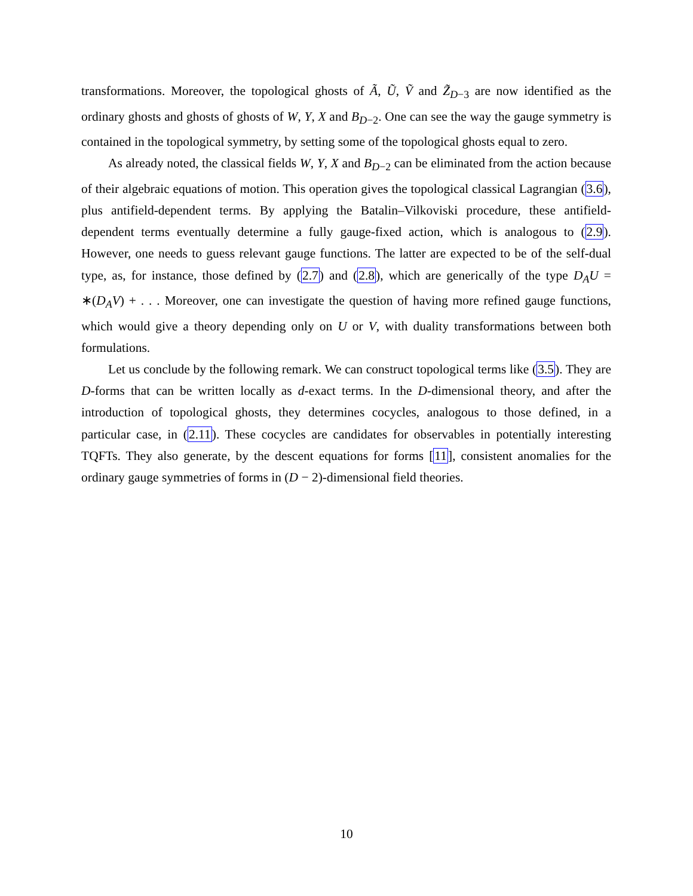transformations. Moreover, the topological ghosts of Ã, Ũ, Ṽ and Z̃<sub>D−3</sub> are now identified as the ordinary ghosts and ghosts of ghosts of W, Y, X and B<sub>D−2</sub>. One can see the way the gauge symmetry is contained in the topological symmetry, by setting some of the topological ghosts equal to zero.
As already noted, the classical fields W, Y, X and B<sub>D−2</sub> can be eliminated from the action because of their algebraic equations of motion. This operation gives the topological classical Lagrangian (3.6), plus antifield-dependent terms. By applying the Batalin–Vilkoviski procedure, these antifield-dependent terms eventually determine a fully gauge-fixed action, which is analogous to (2.9). However, one needs to guess relevant gauge functions. The latter are expected to be of the self-dual type, as, for instance, those defined by (2.7) and (2.8), which are generically of the type D<sub>A</sub>U = ∗(D<sub>A</sub>V) + . . . Moreover, one can investigate the question of having more refined gauge functions, which would give a theory depending only on U or V, with duality transformations between both formulations.
Let us conclude by the following remark. We can construct topological terms like (3.5). They are D-forms that can be written locally as d-exact terms. In the D-dimensional theory, and after the introduction of topological ghosts, they determines cocycles, analogous to those defined, in a particular case, in (2.11). These cocycles are candidates for observables in potentially interesting TQFTs. They also generate, by the descent equations for forms [11], consistent anomalies for the ordinary gauge symmetries of forms in (D − 2)-dimensional field theories.
10